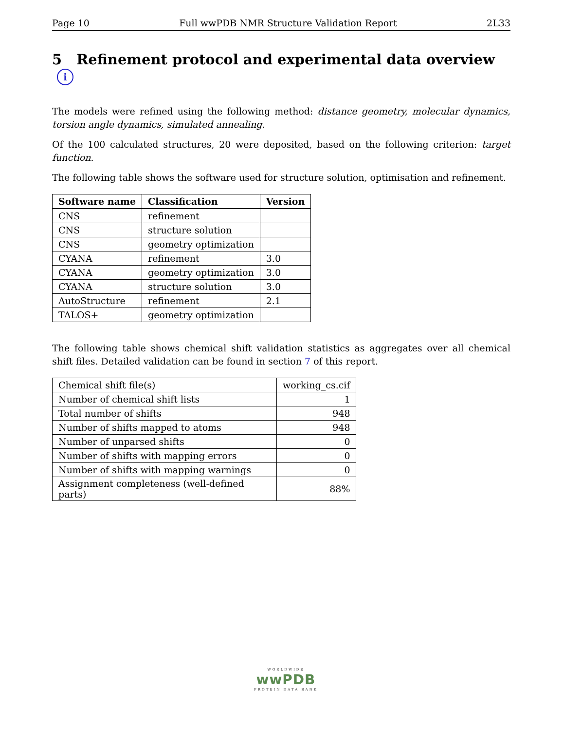Page 10 Full wwPDB NMR Structure Validation Report 2L33
5 Refinement protocol and experimental data overview i
The models were refined using the following method: distance geometry, molecular dynamics, torsion angle dynamics, simulated annealing.
Of the 100 calculated structures, 20 were deposited, based on the following criterion: target function.
The following table shows the software used for structure solution, optimisation and refinement.
| Software name | Classification | Version |
| --- | --- | --- |
| CNS | refinement | |
| CNS | structure solution | |
| CNS | geometry optimization | |
| CYANA | refinement | 3.0 |
| CYANA | geometry optimization | 3.0 |
| CYANA | structure solution | 3.0 |
| AutoStructure | refinement | 2.1 |
| TALOS+ | geometry optimization | |
The following table shows chemical shift validation statistics as aggregates over all chemical shift files. Detailed validation can be found in section 7 of this report.
| Chemical shift file(s) | working_cs.cif |
| Number of chemical shift lists | 1 |
| Total number of shifts | 948 |
| Number of shifts mapped to atoms | 948 |
| Number of unparsed shifts | 0 |
| Number of shifts with mapping errors | 0 |
| Number of shifts with mapping warnings | 0 |
| Assignment completeness (well-defined parts) | 88% |
WORLDWIDE
wwPDB
PROTEIN DATA BANK